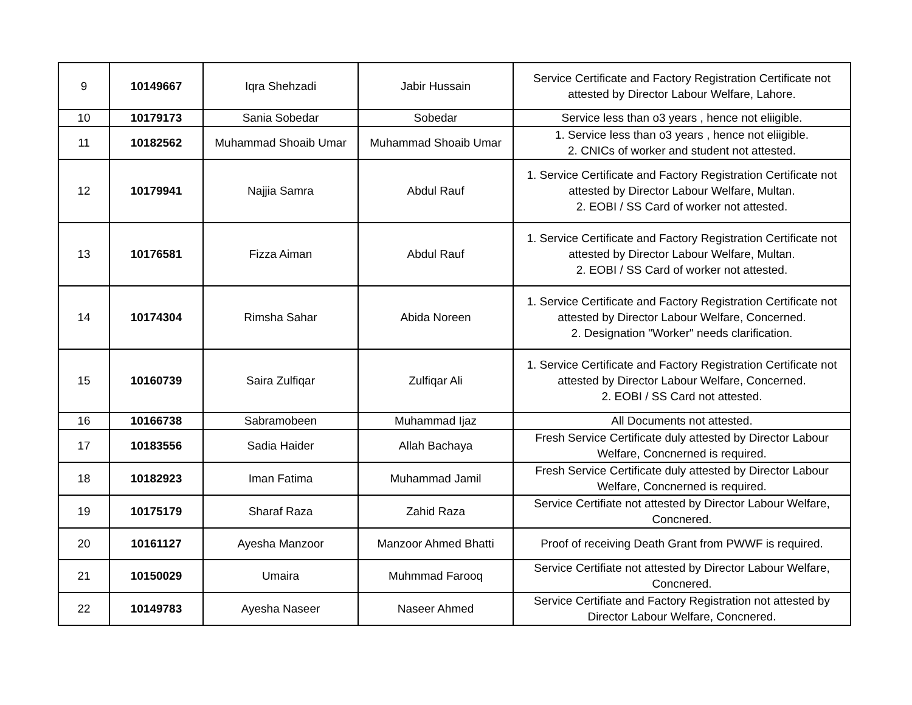| 9 | 10149667 | Iqra Shehzadi | Jabir Hussain | Service Certificate and Factory Registration Certificate not attested by Director Labour Welfare, Lahore. |
| 10 | 10179173 | Sania Sobedar | Sobedar | Service less than o3 years , hence not eliigible. |
| 11 | 10182562 | Muhammad Shoaib Umar | Muhammad Shoaib Umar | 1. Service less than o3 years , hence not eliigible. 2. CNICs of worker and student not attested. |
| 12 | 10179941 | Najjia Samra | Abdul Rauf | 1. Service Certificate and Factory Registration Certificate not attested by Director Labour Welfare, Multan. 2. EOBI / SS Card of worker not attested. |
| 13 | 10176581 | Fizza Aiman | Abdul Rauf | 1. Service Certificate and Factory Registration Certificate not attested by Director Labour Welfare, Multan. 2. EOBI / SS Card of worker not attested. |
| 14 | 10174304 | Rimsha Sahar | Abida Noreen | 1. Service Certificate and Factory Registration Certificate not attested by Director Labour Welfare, Concerned. 2. Designation "Worker" needs clarification. |
| 15 | 10160739 | Saira Zulfiqar | Zulfiqar Ali | 1. Service Certificate and Factory Registration Certificate not attested by Director Labour Welfare, Concerned. 2. EOBI / SS Card not attested. |
| 16 | 10166738 | Sabramobeen | Muhammad Ijaz | All Documents not attested. |
| 17 | 10183556 | Sadia Haider | Allah Bachaya | Fresh Service Certificate duly attested by Director Labour Welfare, Concnerned is required. |
| 18 | 10182923 | Iman Fatima | Muhammad Jamil | Fresh Service Certificate duly attested by Director Labour Welfare, Concnerned is required. |
| 19 | 10175179 | Sharaf Raza | Zahid Raza | Service Certifiate not attested by Director Labour Welfare, Concnered. |
| 20 | 10161127 | Ayesha Manzoor | Manzoor Ahmed Bhatti | Proof of receiving Death Grant from PWWF is required. |
| 21 | 10150029 | Umaira | Muhmmad Farooq | Service Certifiate not attested by Director Labour Welfare, Concnered. |
| 22 | 10149783 | Ayesha Naseer | Naseer Ahmed | Service Certifiate and Factory Registration not attested by Director Labour Welfare, Concnered. |